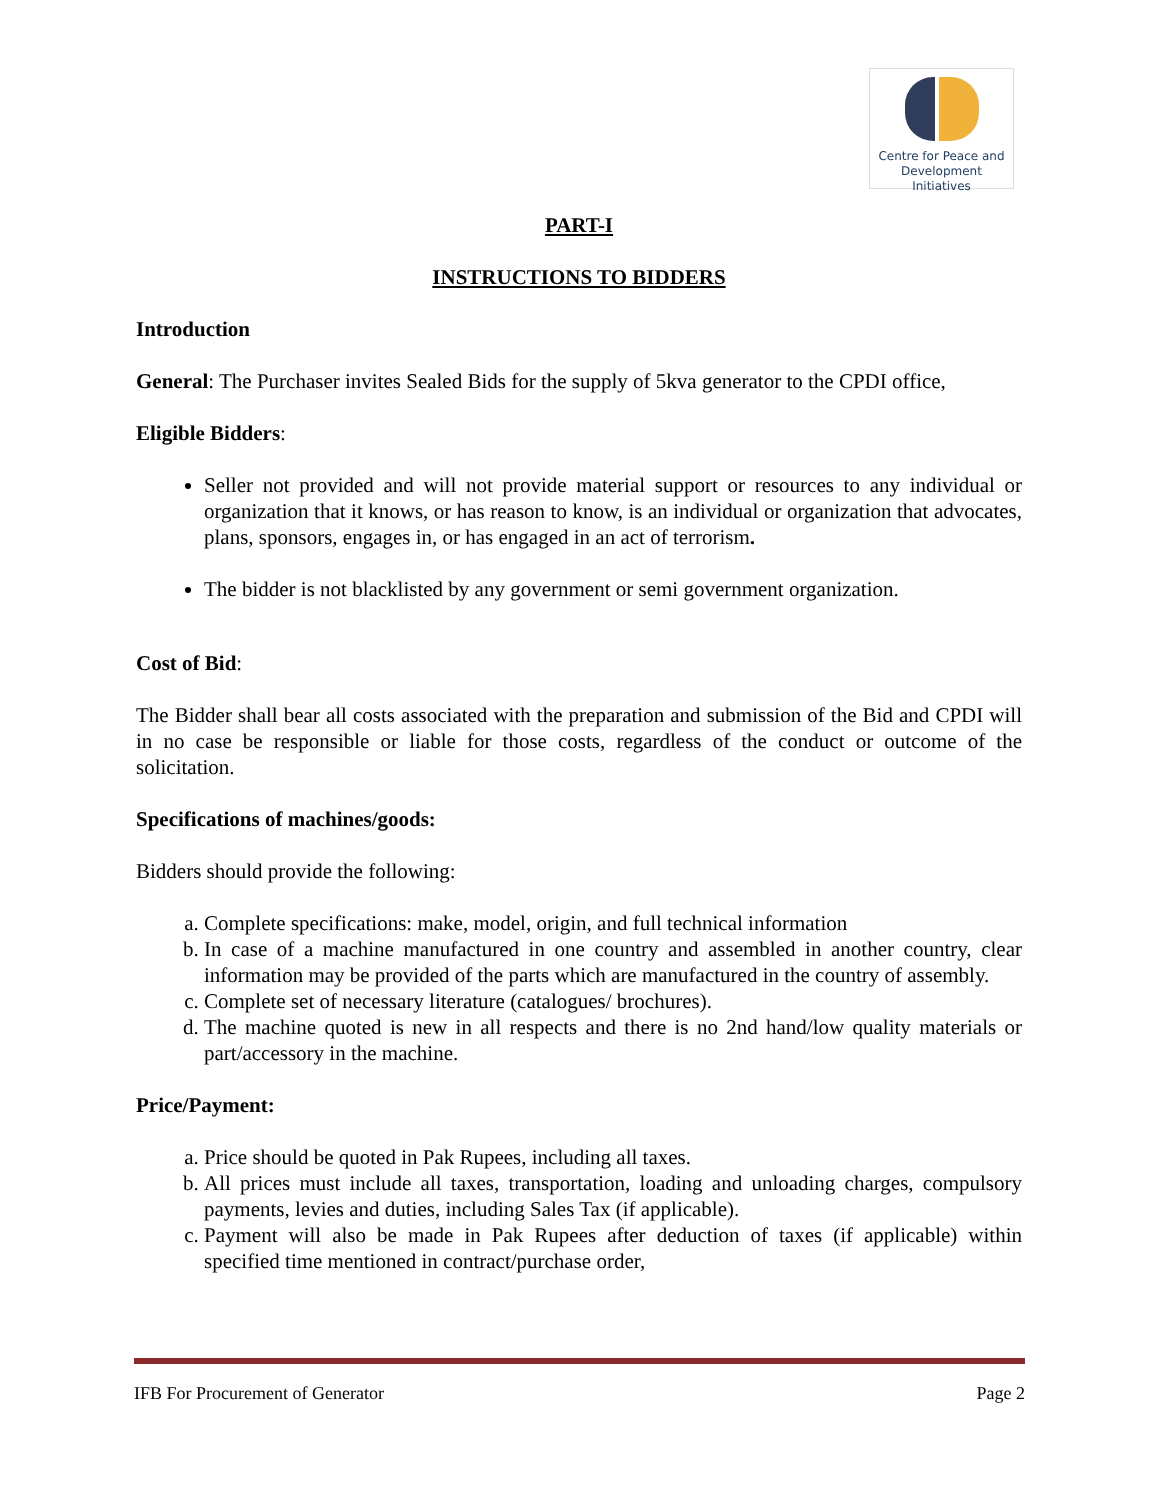Centre for Peace and
Development Initiatives
PART-I
INSTRUCTIONS TO BIDDERS
Introduction
General: The Purchaser invites Sealed Bids for the supply of 5kva generator to the CPDI office,
Eligible Bidders:
Seller not provided and will not provide material support or resources to any individual or organization that it knows, or has reason to know, is an individual or organization that advocates, plans, sponsors, engages in, or has engaged in an act of terrorism.
The bidder is not blacklisted by any government or semi government organization.
Cost of Bid:
The Bidder shall bear all costs associated with the preparation and submission of the Bid and CPDI will in no case be responsible or liable for those costs, regardless of the conduct or outcome of the solicitation.
Specifications of machines/goods:
Bidders should provide the following:
a. Complete specifications: make, model, origin, and full technical information
b. In case of a machine manufactured in one country and assembled in another country, clear information may be provided of the parts which are manufactured in the country of assembly.
c. Complete set of necessary literature (catalogues/ brochures).
d. The machine quoted is new in all respects and there is no 2nd hand/low quality materials or part/accessory in the machine.
Price/Payment:
a. Price should be quoted in Pak Rupees, including all taxes.
b. All prices must include all taxes, transportation, loading and unloading charges, compulsory payments, levies and duties, including Sales Tax (if applicable).
c. Payment will also be made in Pak Rupees after deduction of taxes (if applicable) within specified time mentioned in contract/purchase order,
IFB For Procurement of Generator Page 2